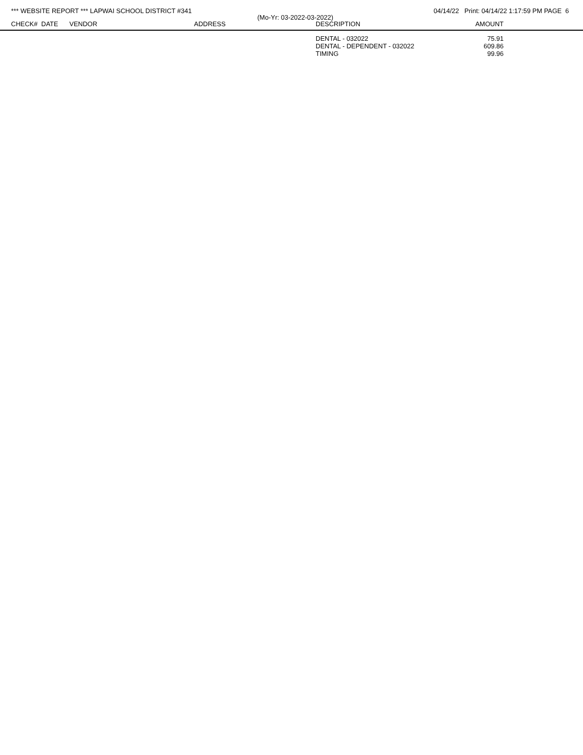*** WEBSITE REPORT *** LAPWAI SCHOOL DISTRICT #341 04/14/22 Print: 04/14/22 1:17:59 PM PAGE 6
(Mo-Yr: 03-2022-03-2022)
| CHECK# | DATE | VENDOR | ADDRESS | DESCRIPTION | AMOUNT | |
| --- | --- | --- | --- | --- | --- | --- |
| | | | | DENTAL - 032022 | 75.91 | |
| | | | | DENTAL - DEPENDENT - 032022 | 609.86 | |
| | | | | TIMING | 99.96 | |